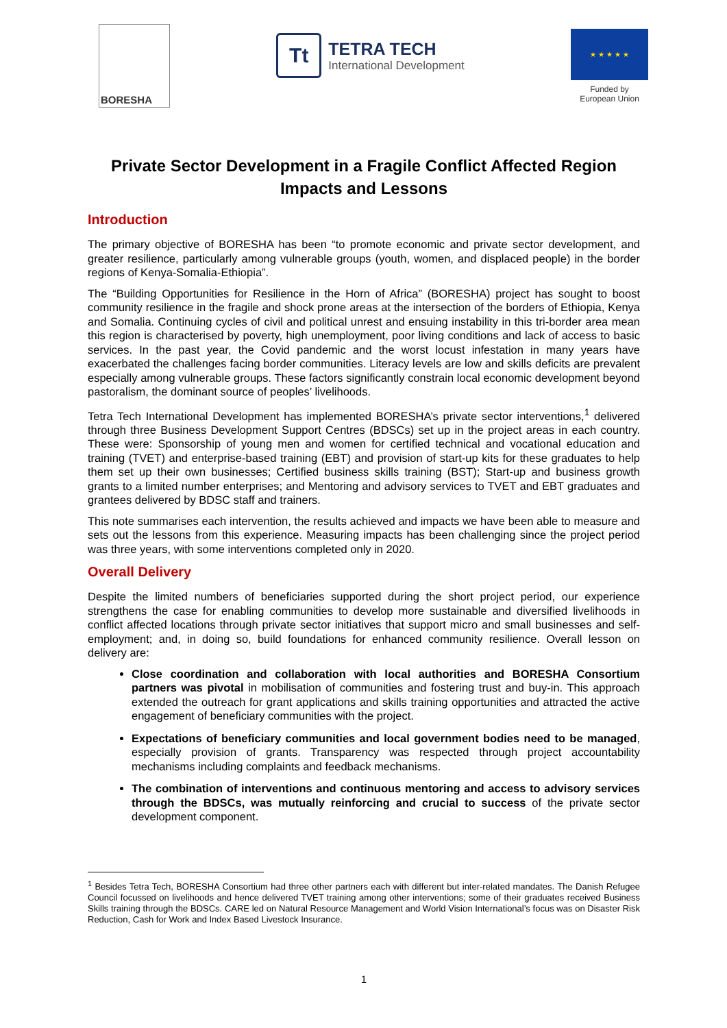BORESHA
Tt
TETRA TECH
International Development
★ ★ ★ ★ ★
Funded by
European Union
Private Sector Development in a Fragile Conflict Affected Region
Impacts and Lessons
Introduction
The primary objective of BORESHA has been “to promote economic and private sector development, and greater resilience, particularly among vulnerable groups (youth, women, and displaced people) in the border regions of Kenya-Somalia-Ethiopia”.
The “Building Opportunities for Resilience in the Horn of Africa” (BORESHA) project has sought to boost community resilience in the fragile and shock prone areas at the intersection of the borders of Ethiopia, Kenya and Somalia. Continuing cycles of civil and political unrest and ensuing instability in this tri-border area mean this region is characterised by poverty, high unemployment, poor living conditions and lack of access to basic services. In the past year, the Covid pandemic and the worst locust infestation in many years have exacerbated the challenges facing border communities. Literacy levels are low and skills deficits are prevalent especially among vulnerable groups. These factors significantly constrain local economic development beyond pastoralism, the dominant source of peoples’ livelihoods.
Tetra Tech International Development has implemented BORESHA’s private sector interventions,<sup>1</sup> delivered through three Business Development Support Centres (BDSCs) set up in the project areas in each country. These were: Sponsorship of young men and women for certified technical and vocational education and training (TVET) and enterprise-based training (EBT) and provision of start-up kits for these graduates to help them set up their own businesses; Certified business skills training (BST); Start-up and business growth grants to a limited number enterprises; and Mentoring and advisory services to TVET and EBT graduates and grantees delivered by BDSC staff and trainers.
This note summarises each intervention, the results achieved and impacts we have been able to measure and sets out the lessons from this experience. Measuring impacts has been challenging since the project period was three years, with some interventions completed only in 2020.
Overall Delivery
Despite the limited numbers of beneficiaries supported during the short project period, our experience strengthens the case for enabling communities to develop more sustainable and diversified livelihoods in conflict affected locations through private sector initiatives that support micro and small businesses and self-employment; and, in doing so, build foundations for enhanced community resilience. Overall lesson on delivery are:
Close coordination and collaboration with local authorities and BORESHA Consortium partners was pivotal in mobilisation of communities and fostering trust and buy-in. This approach extended the outreach for grant applications and skills training opportunities and attracted the active engagement of beneficiary communities with the project.
Expectations of beneficiary communities and local government bodies need to be managed, especially provision of grants. Transparency was respected through project accountability mechanisms including complaints and feedback mechanisms.
The combination of interventions and continuous mentoring and access to advisory services through the BDSCs, was mutually reinforcing and crucial to success of the private sector development component.
<sup>1</sup> Besides Tetra Tech, BORESHA Consortium had three other partners each with different but inter-related mandates. The Danish Refugee Council focussed on livelihoods and hence delivered TVET training among other interventions; some of their graduates received Business Skills training through the BDSCs. CARE led on Natural Resource Management and World Vision International’s focus was on Disaster Risk Reduction, Cash for Work and Index Based Livestock Insurance.
1